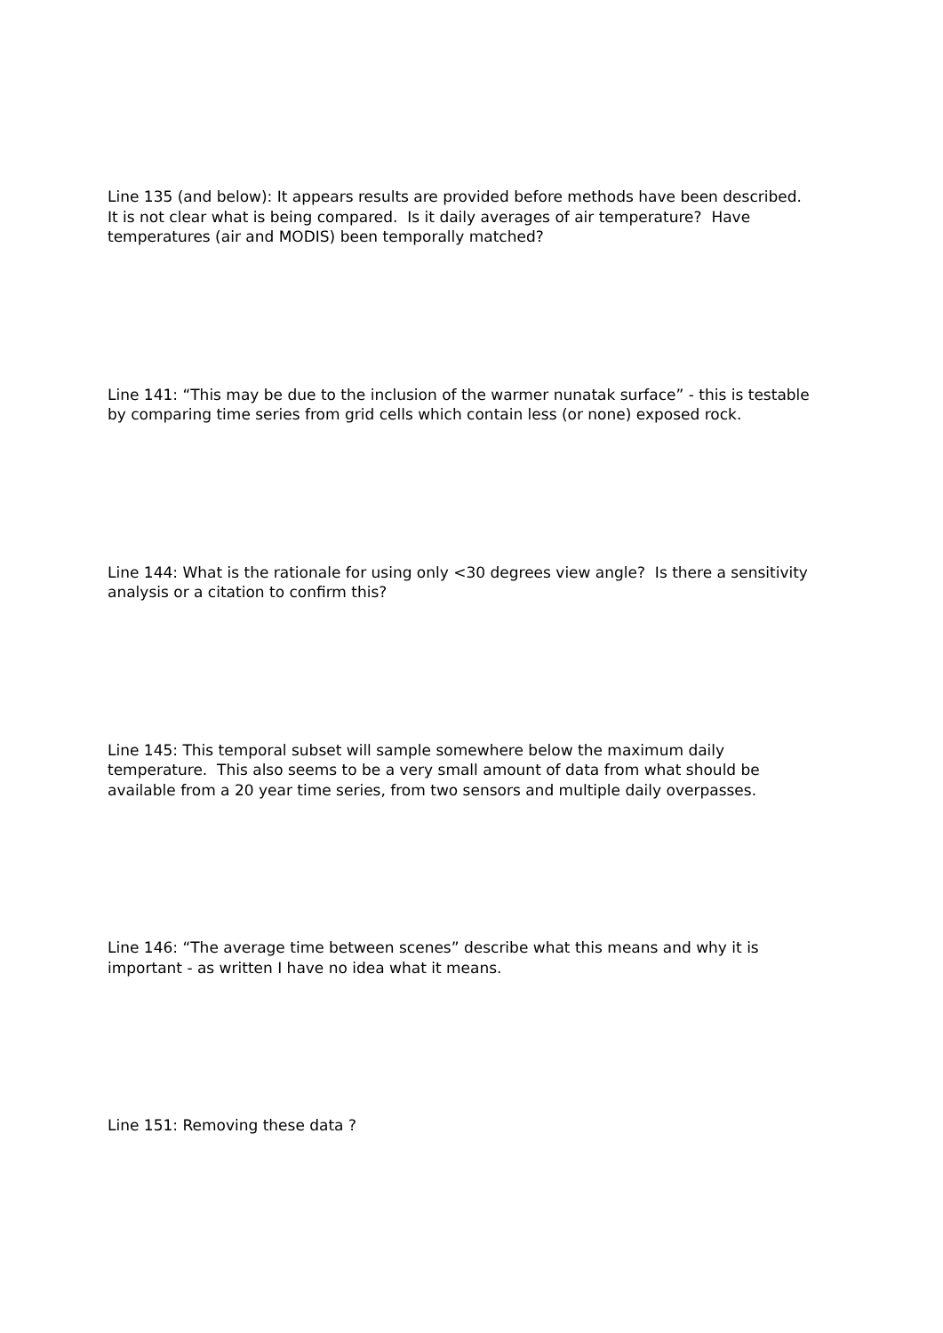Line 135 (and below): It appears results are provided before methods have been described. It is not clear what is being compared. Is it daily averages of air temperature? Have temperatures (air and MODIS) been temporally matched?
Line 141: “This may be due to the inclusion of the warmer nunatak surface” - this is testable by comparing time series from grid cells which contain less (or none) exposed rock.
Line 144: What is the rationale for using only <30 degrees view angle? Is there a sensitivity analysis or a citation to confirm this?
Line 145: This temporal subset will sample somewhere below the maximum daily temperature. This also seems to be a very small amount of data from what should be available from a 20 year time series, from two sensors and multiple daily overpasses.
Line 146: “The average time between scenes” describe what this means and why it is important - as written I have no idea what it means.
Line 151: Removing these data ?